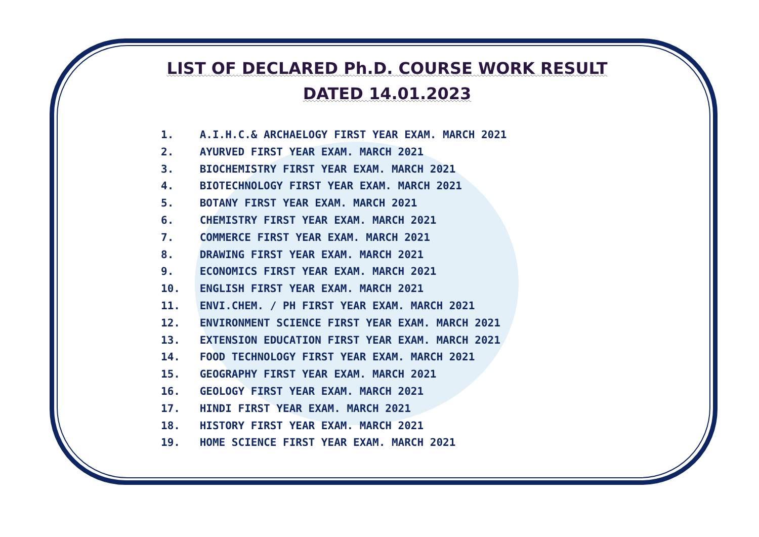LIST OF DECLARED Ph.D. COURSE WORK RESULT
DATED 14.01.2023
1. A.I.H.C.& ARCHAELOGY FIRST YEAR EXAM. MARCH 2021
2. AYURVED FIRST YEAR EXAM. MARCH 2021
3. BIOCHEMISTRY FIRST YEAR EXAM. MARCH 2021
4. BIOTECHNOLOGY FIRST YEAR EXAM. MARCH 2021
5. BOTANY FIRST YEAR EXAM. MARCH 2021
6. CHEMISTRY FIRST YEAR EXAM. MARCH 2021
7. COMMERCE FIRST YEAR EXAM. MARCH 2021
8. DRAWING FIRST YEAR EXAM. MARCH 2021
9. ECONOMICS FIRST YEAR EXAM. MARCH 2021
10. ENGLISH FIRST YEAR EXAM. MARCH 2021
11. ENVI.CHEM. / PH FIRST YEAR EXAM. MARCH 2021
12. ENVIRONMENT SCIENCE FIRST YEAR EXAM. MARCH 2021
13. EXTENSION EDUCATION FIRST YEAR EXAM. MARCH 2021
14. FOOD TECHNOLOGY FIRST YEAR EXAM. MARCH 2021
15. GEOGRAPHY FIRST YEAR EXAM. MARCH 2021
16. GEOLOGY FIRST YEAR EXAM. MARCH 2021
17. HINDI FIRST YEAR EXAM. MARCH 2021
18. HISTORY FIRST YEAR EXAM. MARCH 2021
19. HOME SCIENCE FIRST YEAR EXAM. MARCH 2021